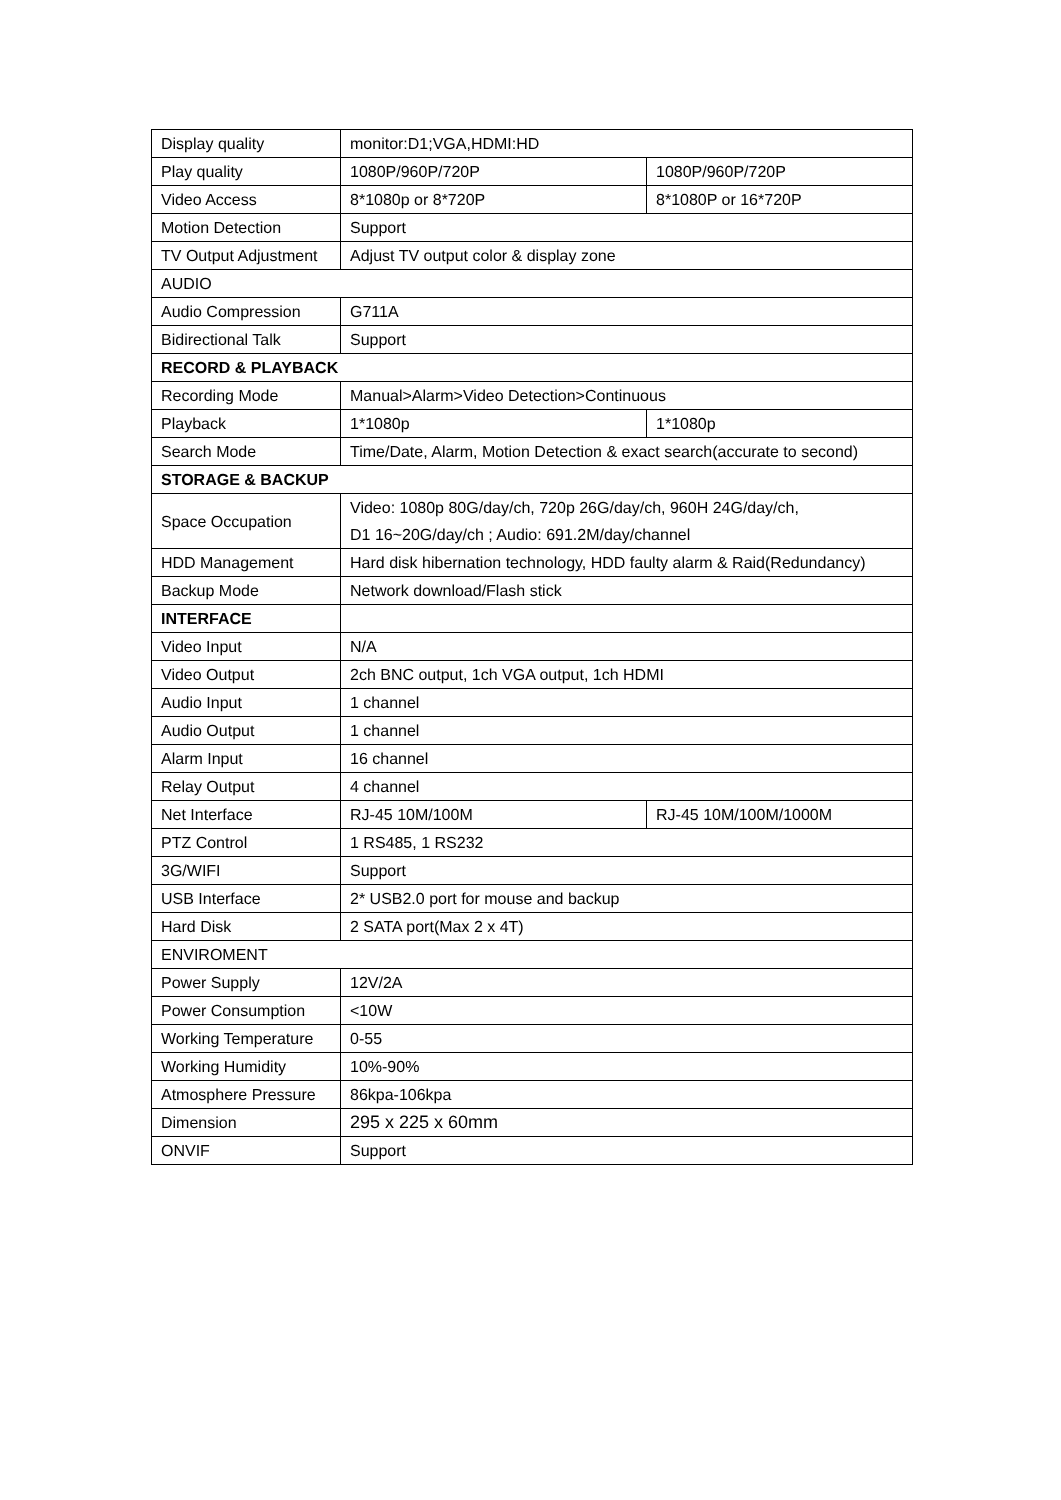| Display quality | monitor:D1;VGA,HDMI:HD | |
| Play quality | 1080P/960P/720P | 1080P/960P/720P |
| Video Access | 8*1080p or 8*720P | 8*1080P or 16*720P |
| Motion Detection | Support | |
| TV Output Adjustment | Adjust TV output color & display zone | |
| AUDIO | | |
| Audio Compression | G711A | |
| Bidirectional Talk | Support | |
| RECORD & PLAYBACK | | |
| Recording Mode | Manual>Alarm>Video Detection>Continuous | |
| Playback | 1*1080p | 1*1080p |
| Search Mode | Time/Date, Alarm, Motion Detection & exact search(accurate to second) | |
| STORAGE & BACKUP | | |
| Space Occupation | Video: 1080p 80G/day/ch, 720p 26G/day/ch, 960H 24G/day/ch, D1 16~20G/day/ch ; Audio: 691.2M/day/channel | |
| HDD Management | Hard disk hibernation technology, HDD faulty alarm & Raid(Redundancy) | |
| Backup Mode | Network download/Flash stick | |
| INTERFACE | | |
| Video Input | N/A | |
| Video Output | 2ch BNC output, 1ch VGA output, 1ch HDMI | |
| Audio Input | 1 channel | |
| Audio Output | 1 channel | |
| Alarm Input | 16 channel | |
| Relay Output | 4 channel | |
| Net Interface | RJ-45 10M/100M | RJ-45 10M/100M/1000M |
| PTZ Control | 1 RS485, 1 RS232 | |
| 3G/WIFI | Support | |
| USB Interface | 2* USB2.0 port for mouse and backup | |
| Hard Disk | 2 SATA port(Max 2 x 4T) | |
| ENVIROMENT | | |
| Power Supply | 12V/2A | |
| Power Consumption | <10W | |
| Working Temperature | 0-55 | |
| Working Humidity | 10%-90% | |
| Atmosphere Pressure | 86kpa-106kpa | |
| Dimension | 295 x 225 x 60mm | |
| ONVIF | Support | |